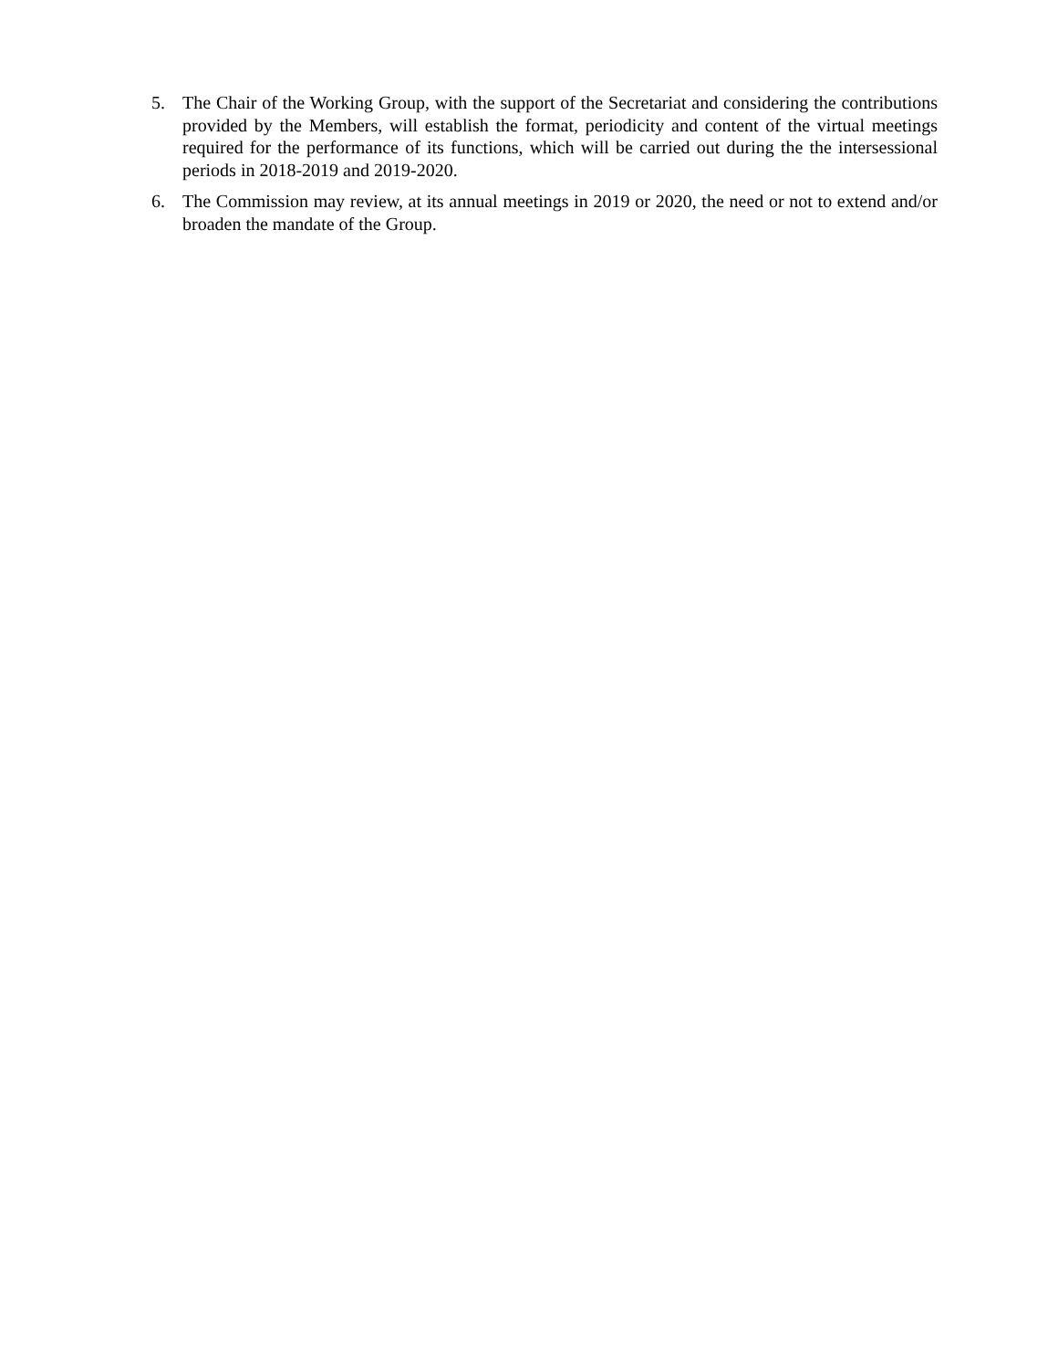5. The Chair of the Working Group, with the support of the Secretariat and considering the contributions provided by the Members, will establish the format, periodicity and content of the virtual meetings required for the performance of its functions, which will be carried out during the the intersessional periods in 2018-2019 and 2019-2020.
6. The Commission may review, at its annual meetings in 2019 or 2020, the need or not to extend and/or broaden the mandate of the Group.